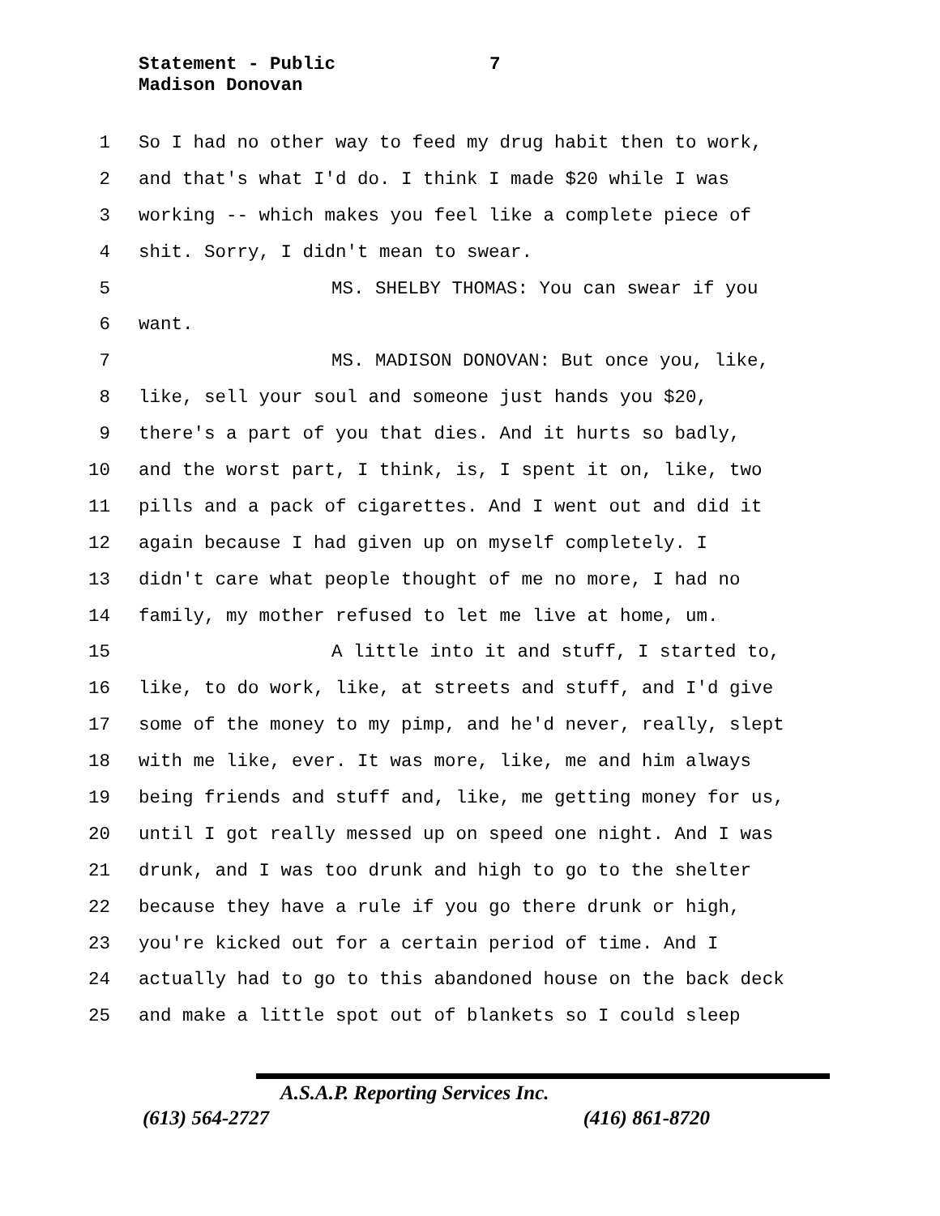Statement - Public 7
Madison Donovan
1 So I had no other way to feed my drug habit then to work,
2 and that's what I'd do. I think I made $20 while I was
3 working -- which makes you feel like a complete piece of
4 shit. Sorry, I didn't mean to swear.
5 MS. SHELBY THOMAS: You can swear if you
6 want.
7 MS. MADISON DONOVAN: But once you, like,
8 like, sell your soul and someone just hands you $20,
9 there's a part of you that dies. And it hurts so badly,
10 and the worst part, I think, is, I spent it on, like, two
11 pills and a pack of cigarettes. And I went out and did it
12 again because I had given up on myself completely. I
13 didn't care what people thought of me no more, I had no
14 family, my mother refused to let me live at home, um.
15 A little into it and stuff, I started to,
16 like, to do work, like, at streets and stuff, and I'd give
17 some of the money to my pimp, and he'd never, really, slept
18 with me like, ever. It was more, like, me and him always
19 being friends and stuff and, like, me getting money for us,
20 until I got really messed up on speed one night. And I was
21 drunk, and I was too drunk and high to go to the shelter
22 because they have a rule if you go there drunk or high,
23 you're kicked out for a certain period of time. And I
24 actually had to go to this abandoned house on the back deck
25 and make a little spot out of blankets so I could sleep
A.S.A.P. Reporting Services Inc.
(613) 564-2727 (416) 861-8720